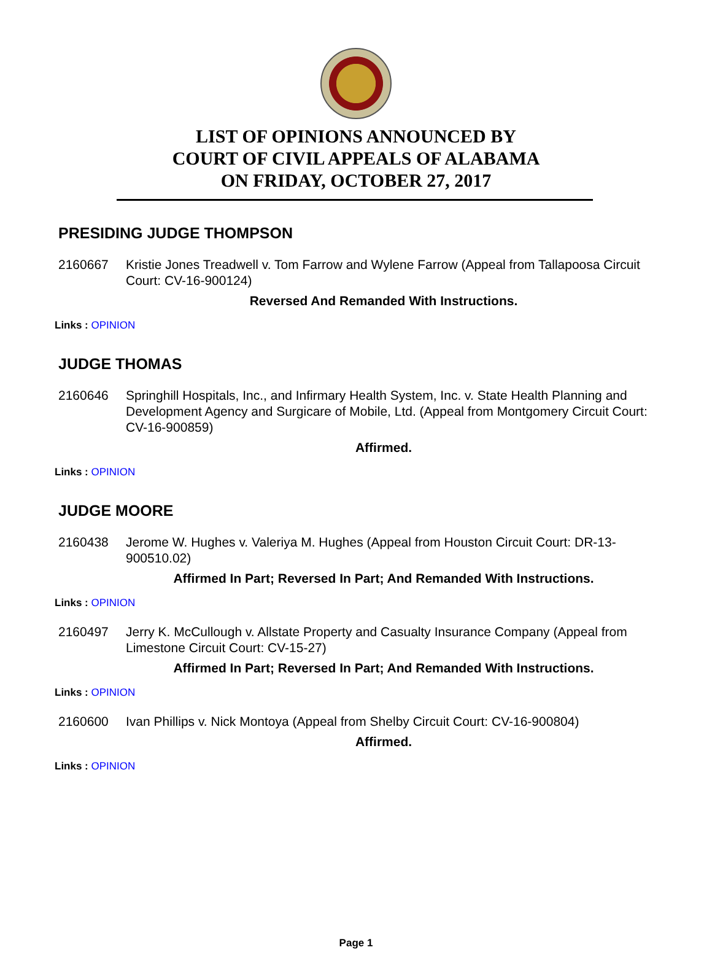LIST OF OPINIONS ANNOUNCED BY
COURT OF CIVIL APPEALS OF ALABAMA
ON FRIDAY, OCTOBER 27, 2017
PRESIDING JUDGE THOMPSON
2160667 Kristie Jones Treadwell v. Tom Farrow and Wylene Farrow (Appeal from Tallapoosa Circuit Court: CV-16-900124)
Reversed And Remanded With Instructions.
Links : OPINION
JUDGE THOMAS
2160646 Springhill Hospitals, Inc., and Infirmary Health System, Inc. v. State Health Planning and Development Agency and Surgicare of Mobile, Ltd. (Appeal from Montgomery Circuit Court: CV-16-900859)
Affirmed.
Links : OPINION
JUDGE MOORE
2160438 Jerome W. Hughes v. Valeriya M. Hughes (Appeal from Houston Circuit Court: DR-13-900510.02)
Affirmed In Part; Reversed In Part; And Remanded With Instructions.
Links : OPINION
2160497 Jerry K. McCullough v. Allstate Property and Casualty Insurance Company (Appeal from Limestone Circuit Court: CV-15-27)
Affirmed In Part; Reversed In Part; And Remanded With Instructions.
Links : OPINION
2160600 Ivan Phillips v. Nick Montoya (Appeal from Shelby Circuit Court: CV-16-900804)
Affirmed.
Links : OPINION
Page 1